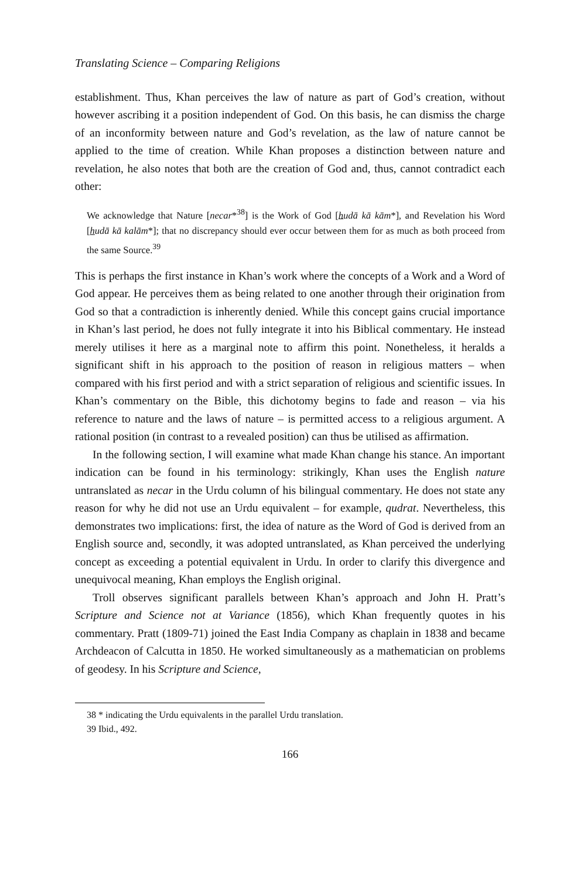Translating Science – Comparing Religions
establishment. Thus, Khan perceives the law of nature as part of God’s creation, without however ascribing it a position independent of God. On this basis, he can dismiss the charge of an inconformity between nature and God’s revelation, as the law of nature cannot be applied to the time of creation. While Khan proposes a distinction between nature and revelation, he also notes that both are the creation of God and, thus, cannot contradict each other:
We acknowledge that Nature [necar*<sup>38</sup>] is the Work of God [hudā kā kām*], and Revelation his Word [hudā kā kalām*]; that no discrepancy should ever occur between them for as much as both proceed from the same Source.<sup>39</sup>
This is perhaps the first instance in Khan’s work where the concepts of a Work and a Word of God appear. He perceives them as being related to one another through their origination from God so that a contradiction is inherently denied. While this concept gains crucial importance in Khan’s last period, he does not fully integrate it into his Biblical commentary. He instead merely utilises it here as a marginal note to affirm this point. Nonetheless, it heralds a significant shift in his approach to the position of reason in religious matters – when compared with his first period and with a strict separation of religious and scientific issues. In Khan’s commentary on the Bible, this dichotomy begins to fade and reason – via his reference to nature and the laws of nature – is permitted access to a religious argument. A rational position (in contrast to a revealed position) can thus be utilised as affirmation.
In the following section, I will examine what made Khan change his stance. An important indication can be found in his terminology: strikingly, Khan uses the English nature untranslated as necar in the Urdu column of his bilingual commentary. He does not state any reason for why he did not use an Urdu equivalent – for example, qudrat. Nevertheless, this demonstrates two implications: first, the idea of nature as the Word of God is derived from an English source and, secondly, it was adopted untranslated, as Khan perceived the underlying concept as exceeding a potential equivalent in Urdu. In order to clarify this divergence and unequivocal meaning, Khan employs the English original.
Troll observes significant parallels between Khan’s approach and John H. Pratt’s Scripture and Science not at Variance (1856), which Khan frequently quotes in his commentary. Pratt (1809-71) joined the East India Company as chaplain in 1838 and became Archdeacon of Calcutta in 1850. He worked simultaneously as a mathematician on problems of geodesy. In his Scripture and Science,
38 * indicating the Urdu equivalents in the parallel Urdu translation.
39 Ibid., 492.
166